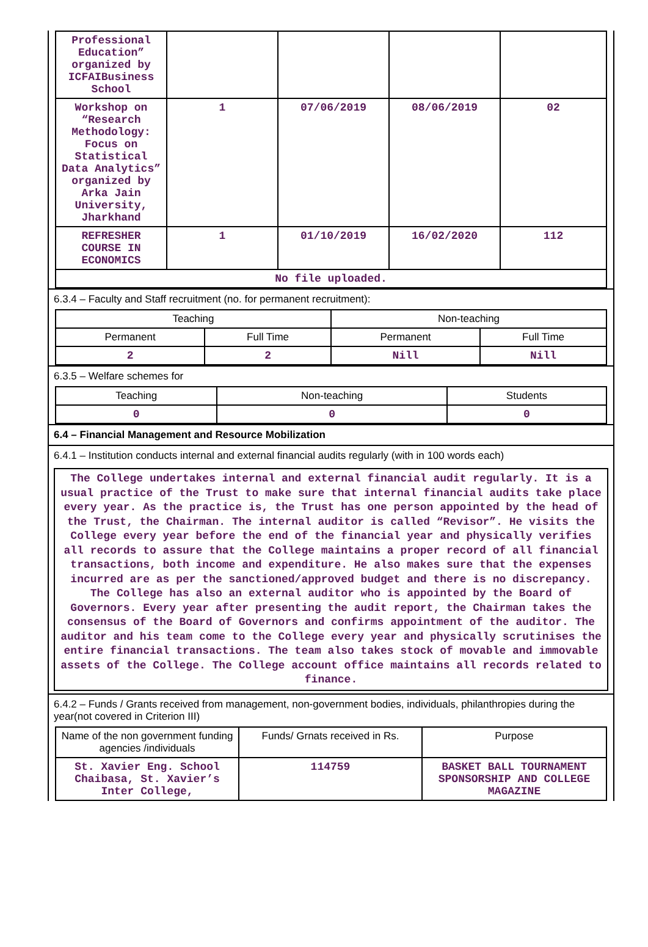| Professional Education” organized by ICFAIBusiness School | | | | |
| Workshop on “Research Methodology: Focus on Statistical Data Analytics” organized by Arka Jain University, Jharkhand | 1 | 07/06/2019 | 08/06/2019 | 02 |
| REFRESHER COURSE IN ECONOMICS | 1 | 01/10/2019 | 16/02/2020 | 112 |
| No file uploaded. | | | | |
6.3.4 – Faculty and Staff recruitment (no. for permanent recruitment):
| Teaching | | Non-teaching | |
| --- | --- | --- | --- |
| Permanent | Full Time | Permanent | Full Time |
| 2 | 2 | Nill | Nill |
6.3.5 – Welfare schemes for
| Teaching | Non-teaching | Students |
| --- | --- | --- |
| 0 | 0 | 0 |
6.4 – Financial Management and Resource Mobilization
6.4.1 – Institution conducts internal and external financial audits regularly (with in 100 words each)
The College undertakes internal and external financial audit regularly. It is a usual practice of the Trust to make sure that internal financial audits take place every year. As the practice is, the Trust has one person appointed by the head of the Trust, the Chairman. The internal auditor is called “Revisor”. He visits the College every year before the end of the financial year and physically verifies all records to assure that the College maintains a proper record of all financial transactions, both income and expenditure. He also makes sure that the expenses incurred are as per the sanctioned/approved budget and there is no discrepancy. The College has also an external auditor who is appointed by the Board of Governors. Every year after presenting the audit report, the Chairman takes the consensus of the Board of Governors and confirms appointment of the auditor. The auditor and his team come to the College every year and physically scrutinises the entire financial transactions. The team also takes stock of movable and immovable assets of the College. The College account office maintains all records related to finance.
6.4.2 – Funds / Grants received from management, non-government bodies, individuals, philanthropies during the year(not covered in Criterion III)
| Name of the non government funding agencies /individuals | Funds/ Grnats received in Rs. | Purpose |
| --- | --- | --- |
| St. Xavier Eng. School Chaibasa, St. Xavier’s Inter College, | 114759 | BASKET BALL TOURNAMENT SPONSORSHIP AND COLLEGE MAGAZINE |